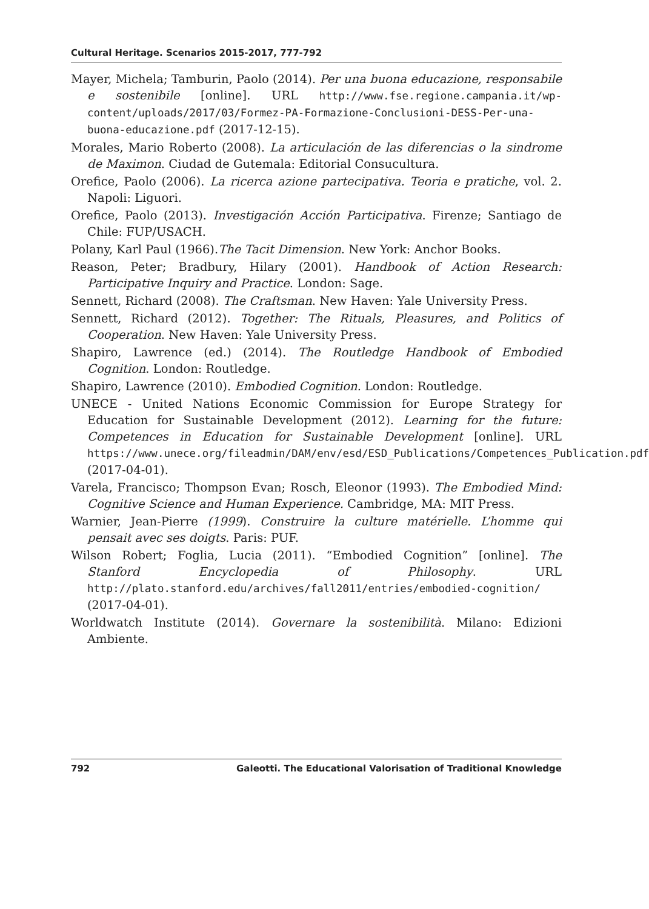Cultural Heritage. Scenarios 2015-2017, 777-792
Mayer, Michela; Tamburin, Paolo (2014). Per una buona educazione, responsabile e sostenibile [online]. URL http://www.fse.regione.campania.it/wp-content/uploads/2017/03/Formez-PA-Formazione-Conclusioni-DESS-Per-una-buona-educazione.pdf (2017-12-15).
Morales, Mario Roberto (2008). La articulación de las diferencias o la sindrome de Maximon. Ciudad de Gutemala: Editorial Consucultura.
Orefice, Paolo (2006). La ricerca azione partecipativa. Teoria e pratiche, vol. 2. Napoli: Liguori.
Orefice, Paolo (2013). Investigación Acción Participativa. Firenze; Santiago de Chile: FUP/USACH.
Polany, Karl Paul (1966).The Tacit Dimension. New York: Anchor Books.
Reason, Peter; Bradbury, Hilary (2001). Handbook of Action Research: Participative Inquiry and Practice. London: Sage.
Sennett, Richard (2008). The Craftsman. New Haven: Yale University Press.
Sennett, Richard (2012). Together: The Rituals, Pleasures, and Politics of Cooperation. New Haven: Yale University Press.
Shapiro, Lawrence (ed.) (2014). The Routledge Handbook of Embodied Cognition. London: Routledge.
Shapiro, Lawrence (2010). Embodied Cognition. London: Routledge.
UNECE - United Nations Economic Commission for Europe Strategy for Education for Sustainable Development (2012). Learning for the future: Competences in Education for Sustainable Development [online]. URL https://www.unece.org/fileadmin/DAM/env/esd/ESD_Publications/Competences_Publication.pdf (2017-04-01).
Varela, Francisco; Thompson Evan; Rosch, Eleonor (1993). The Embodied Mind: Cognitive Science and Human Experience. Cambridge, MA: MIT Press.
Warnier, Jean-Pierre (1999). Construire la culture matérielle. L’homme qui pensait avec ses doigts. Paris: PUF.
Wilson Robert; Foglia, Lucia (2011). “Embodied Cognition” [online]. The Stanford Encyclopedia of Philosophy. URL http://plato.stanford.edu/archives/fall2011/entries/embodied-cognition/ (2017-04-01).
Worldwatch Institute (2014). Governare la sostenibilità. Milano: Edizioni Ambiente.
792 Galeotti. The Educational Valorisation of Traditional Knowledge